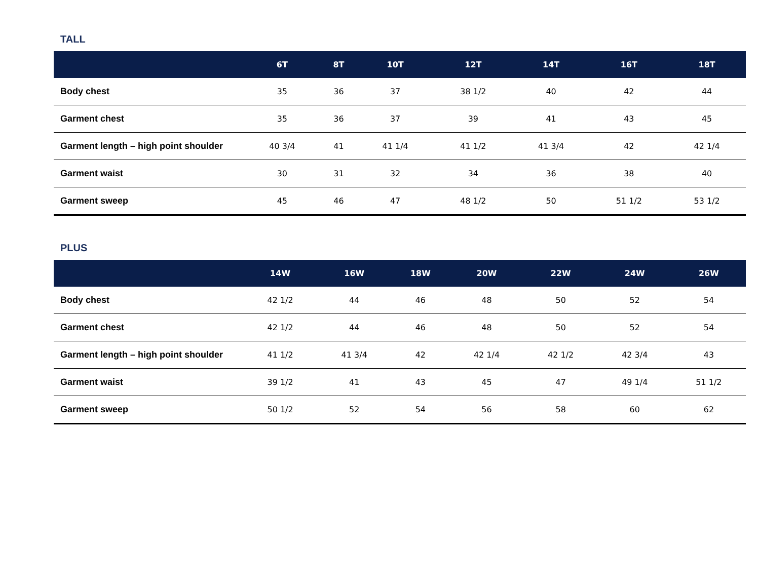TALL
| | 6T | 8T | 10T | 12T | 14T | 16T | 18T |
| --- | --- | --- | --- | --- | --- | --- | --- |
| Body chest | 35 | 36 | 37 | 38 1/2 | 40 | 42 | 44 |
| Garment chest | 35 | 36 | 37 | 39 | 41 | 43 | 45 |
| Garment length – high point shoulder | 40 3/4 | 41 | 41 1/4 | 41 1/2 | 41 3/4 | 42 | 42 1/4 |
| Garment waist | 30 | 31 | 32 | 34 | 36 | 38 | 40 |
| Garment sweep | 45 | 46 | 47 | 48 1/2 | 50 | 51 1/2 | 53 1/2 |
PLUS
| | 14W | 16W | 18W | 20W | 22W | 24W | 26W |
| --- | --- | --- | --- | --- | --- | --- | --- |
| Body chest | 42 1/2 | 44 | 46 | 48 | 50 | 52 | 54 |
| Garment chest | 42 1/2 | 44 | 46 | 48 | 50 | 52 | 54 |
| Garment length – high point shoulder | 41 1/2 | 41 3/4 | 42 | 42 1/4 | 42 1/2 | 42 3/4 | 43 |
| Garment waist | 39 1/2 | 41 | 43 | 45 | 47 | 49 1/4 | 51 1/2 |
| Garment sweep | 50 1/2 | 52 | 54 | 56 | 58 | 60 | 62 |